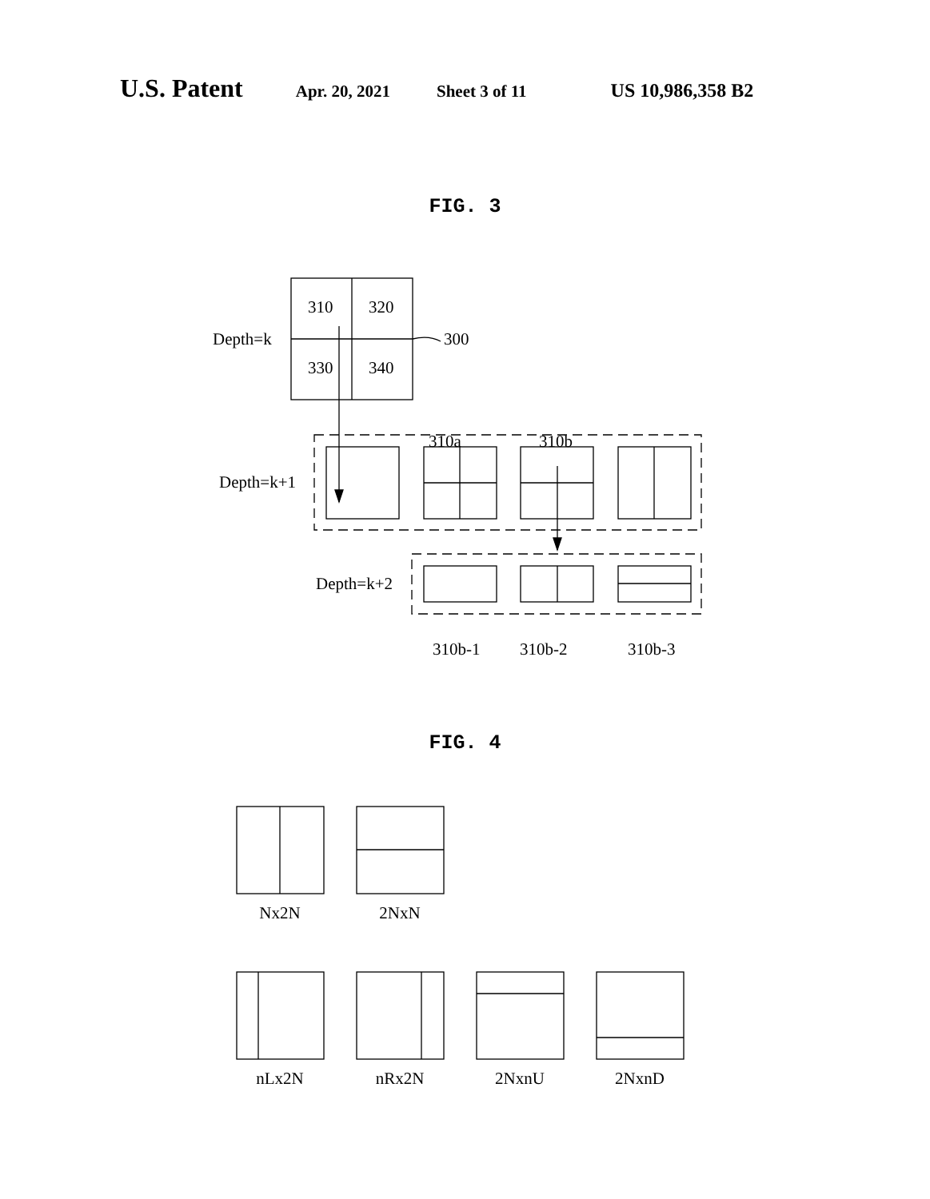U.S. Patent Apr. 20, 2021 Sheet 3 of 11 US 10,986,358 B2
FIG. 3
310
320
330
340
Depth=k
300
310a
310b
Depth=k+1
Depth=k+2
310b-1
310b-2
310b-3
FIG. 4
Nx2N
2NxN
nLx2N
nRx2N
2NxnU
2NxnD